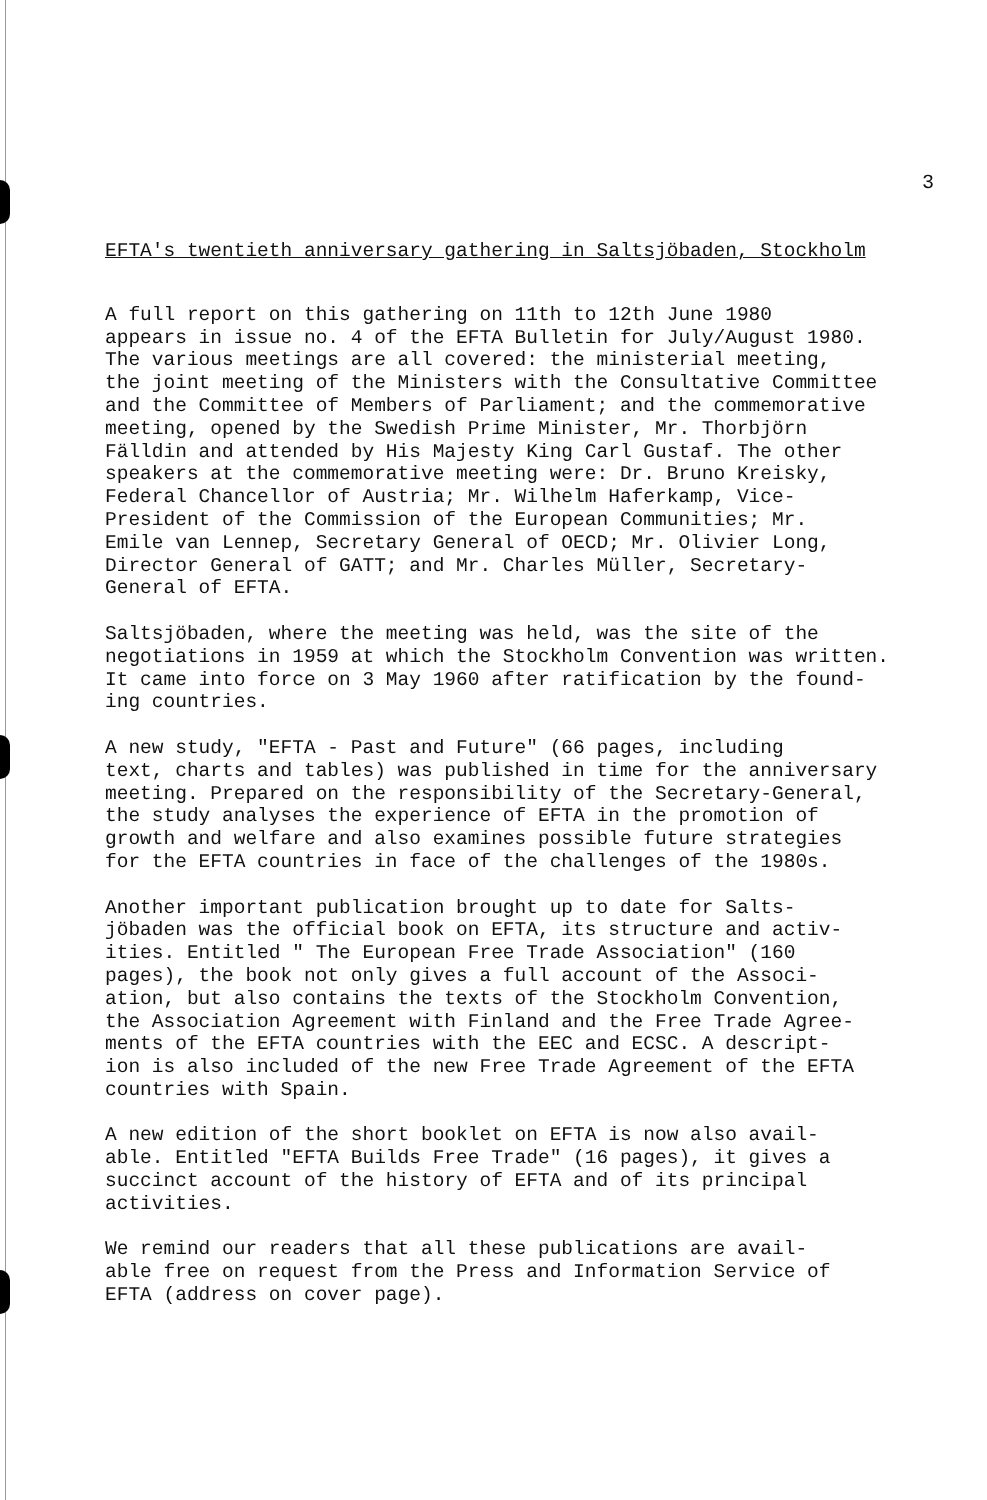3
EFTA's twentieth anniversary gathering in Saltsjöbaden, Stockholm
A full report on this gathering on 11th to 12th June 1980 appears in issue no. 4 of the EFTA Bulletin for July/August 1980. The various meetings are all covered: the ministerial meeting, the joint meeting of the Ministers with the Consultative Committee and the Committee of Members of Parliament; and the commemorative meeting, opened by the Swedish Prime Minister, Mr. Thorbjörn Fälldin and attended by His Majesty King Carl Gustaf. The other speakers at the commemorative meeting were: Dr. Bruno Kreisky, Federal Chancellor of Austria; Mr. Wilhelm Haferkamp, Vice- President of the Commission of the European Communities; Mr. Emile van Lennep, Secretary General of OECD; Mr. Olivier Long, Director General of GATT; and Mr. Charles Müller, Secretary- General of EFTA.
Saltsjöbaden, where the meeting was held, was the site of the negotiations in 1959 at which the Stockholm Convention was written. It came into force on 3 May 1960 after ratification by the found- ing countries.
A new study, "EFTA - Past and Future" (66 pages, including text, charts and tables) was published in time for the anniversary meeting. Prepared on the responsibility of the Secretary-General, the study analyses the experience of EFTA in the promotion of growth and welfare and also examines possible future strategies for the EFTA countries in face of the challenges of the 1980s.
Another important publication brought up to date for Salts- jöbaden was the official book on EFTA, its structure and activ- ities. Entitled " The European Free Trade Association" (160 pages), the book not only gives a full account of the Associ- ation, but also contains the texts of the Stockholm Convention, the Association Agreement with Finland and the Free Trade Agree- ments of the EFTA countries with the EEC and ECSC. A descript- ion is also included of the new Free Trade Agreement of the EFTA countries with Spain.
A new edition of the short booklet on EFTA is now also avail- able. Entitled "EFTA Builds Free Trade" (16 pages), it gives a succinct account of the history of EFTA and of its principal activities.
We remind our readers that all these publications are avail- able free on request from the Press and Information Service of EFTA (address on cover page).